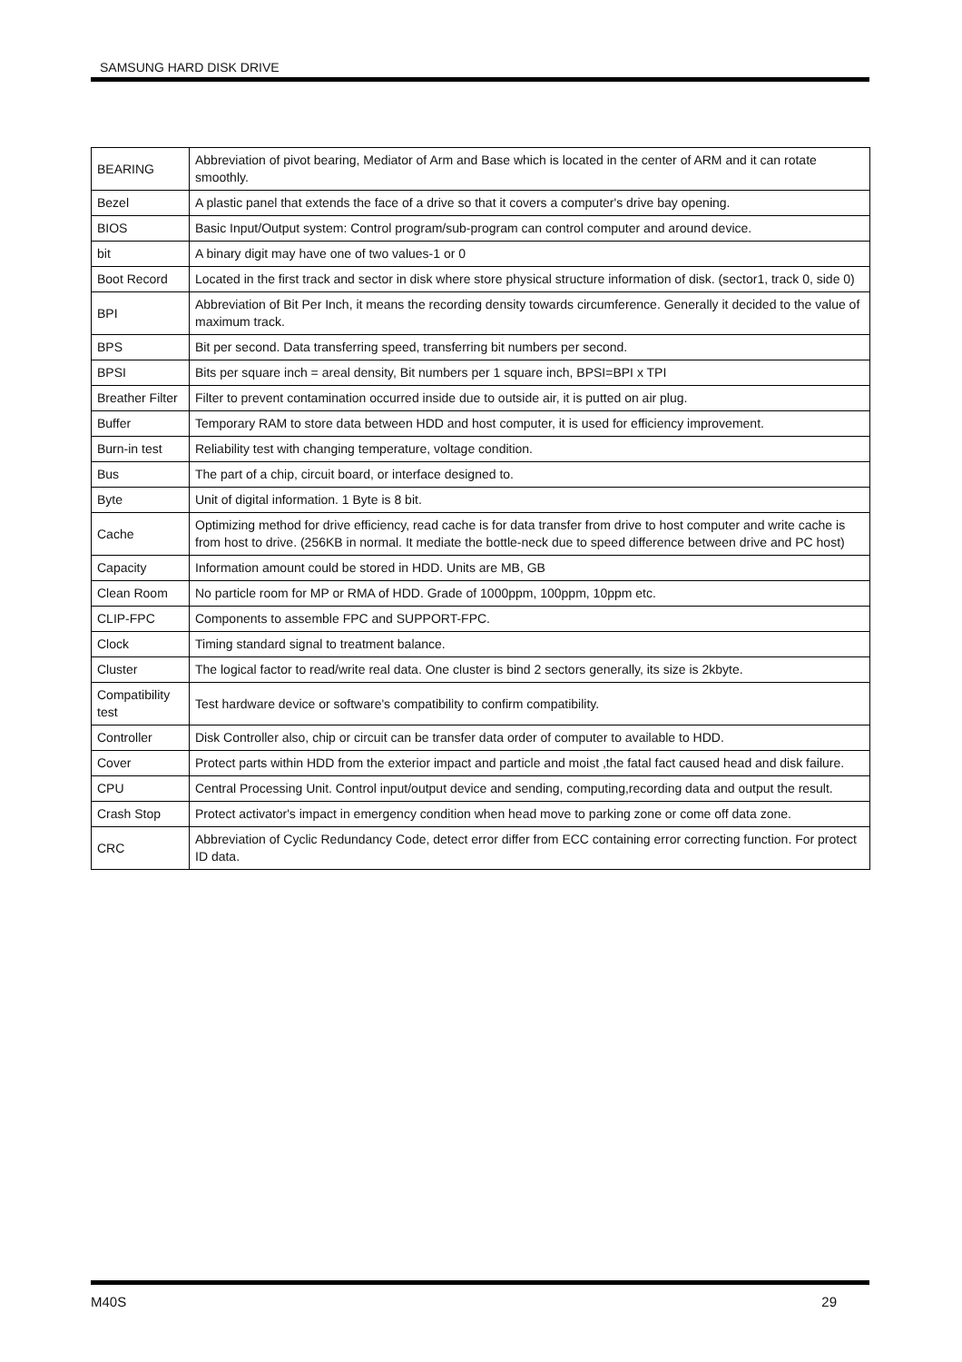SAMSUNG HARD DISK DRIVE
| BEARING | Abbreviation of pivot bearing, Mediator of Arm and Base which is located in the center of ARM and it can rotate smoothly. |
| Bezel | A plastic panel that extends the face of a drive so that it covers a computer's drive bay opening. |
| BIOS | Basic Input/Output system: Control program/sub-program can control computer and around device. |
| bit | A binary digit may have one of two values-1 or 0 |
| Boot Record | Located in the first track and sector in disk where store physical structure information of disk. (sector1, track 0, side 0) |
| BPI | Abbreviation of Bit Per Inch, it means the recording density towards circumference. Generally it decided to the value of maximum track. |
| BPS | Bit per second. Data transferring speed, transferring bit numbers per second. |
| BPSI | Bits per square inch = areal density, Bit numbers per 1 square inch, BPSI=BPI x TPI |
| Breather Filter | Filter to prevent contamination occurred inside due to outside air, it is putted on air plug. |
| Buffer | Temporary RAM to store data between HDD and host computer, it is used for efficiency improvement. |
| Burn-in test | Reliability test with changing temperature, voltage condition. |
| Bus | The part of a chip, circuit board, or interface designed to. |
| Byte | Unit of digital information. 1 Byte is 8 bit. |
| Cache | Optimizing method for drive efficiency, read cache is for data transfer from drive to host computer and write cache is from host to drive. (256KB in normal. It mediate the bottle-neck due to speed difference between drive and PC host) |
| Capacity | Information amount could be stored in HDD. Units are MB, GB |
| Clean Room | No particle room for MP or RMA of HDD. Grade of 1000ppm, 100ppm, 10ppm etc. |
| CLIP-FPC | Components to assemble FPC and SUPPORT-FPC. |
| Clock | Timing standard signal to treatment balance. |
| Cluster | The logical factor to read/write real data. One cluster is bind 2 sectors generally, its size is 2kbyte. |
| Compatibility test | Test hardware device or software's compatibility to confirm compatibility. |
| Controller | Disk Controller also, chip or circuit can be transfer data order of computer to available to HDD. |
| Cover | Protect parts within HDD from the exterior impact and particle and moist ,the fatal fact caused head and disk failure. |
| CPU | Central Processing Unit. Control input/output device and sending, computing,recording data and output the result. |
| Crash Stop | Protect activator's impact in emergency condition when head move to parking zone or come off data zone. |
| CRC | Abbreviation of Cyclic Redundancy Code, detect error differ from ECC containing error correcting function. For protect ID data. |
M40S 29